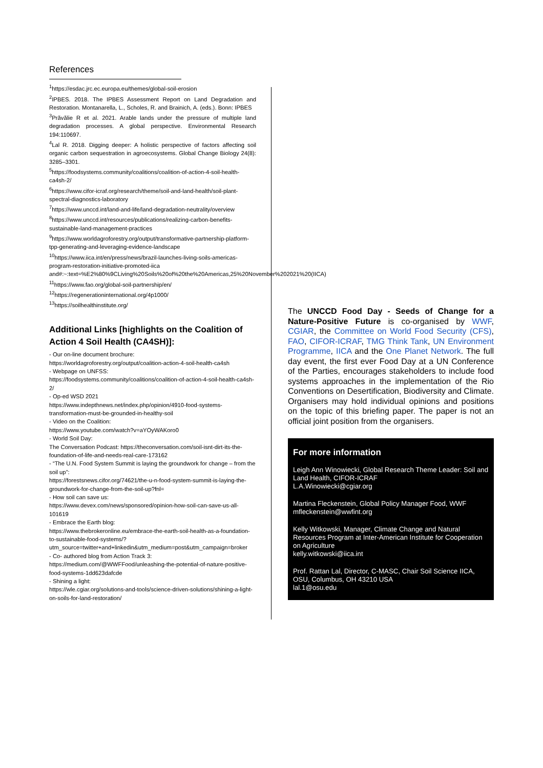References
<sup>1</sup> https://esdac.jrc.ec.europa.eu/themes/global-soil-erosion
<sup>2</sup> IPBES. 2018. The IPBES Assessment Report on Land Degradation and Restoration. Montanarella, L., Scholes, R. and Brainich, A. (eds.). Bonn: IPBES
<sup>3</sup> Prăvălie R et al. 2021. Arable lands under the pressure of multiple land degradation processes. A global perspective. Environmental Research 194:110697.
<sup>4</sup> Lal R. 2018. Digging deeper: A holistic perspective of factors affecting soil organic carbon sequestration in agroecosystems. Global Change Biology 24(8): 3285–3301.
<sup>5</sup> https://foodsystems.community/coalitions/coalition-of-action-4-soil-health-ca4sh-2/
<sup>6</sup> https://www.cifor-icraf.org/research/theme/soil-and-land-health/soil-plant-spectral-diagnostics-laboratory
<sup>7</sup> https://www.unccd.int/land-and-life/land-degradation-neutrality/overview
<sup>8</sup> https://www.unccd.int/resources/publications/realizing-carbon-benefits-sustainable-land-management-practices
<sup>9</sup> https://www.worldagroforestry.org/output/transformative-partnership-platform-tpp-generating-and-leveraging-evidence-landscape
<sup>10</sup> https://www.iica.int/en/press/news/brazil-launches-living-soils-americas-program-restoration-initiative-promoted-iica and#:~:text=%E2%80%9CLiving%20Soils%20of%20the%20Americas,25%20November%202021%20(IICA)
<sup>11</sup> https://www.fao.org/global-soil-partnership/en/
<sup>12</sup> https://regenerationinternational.org/4p1000/
<sup>13</sup> https://soilhealthinstitute.org/
Additional Links [highlights on the Coalition of Action 4 Soil Health (CA4SH)]:
- Our on-line document brochure:
https://worldagroforestry.org/output/coalition-action-4-soil-health-ca4sh
- Webpage on UNFSS:
https://foodsystems.community/coalitions/coalition-of-action-4-soil-health-ca4sh-2/
- Op-ed WSD 2021
https://www.indepthnews.net/index.php/opinion/4910-food-systems-transformation-must-be-grounded-in-healthy-soil
- Video on the Coalition:
https://www.youtube.com/watch?v=aYOyWAKoro0
- World Soil Day:
The Conversation Podcast: https://theconversation.com/soil-isnt-dirt-its-the-foundation-of-life-and-needs-real-care-173162
- “The U.N. Food System Summit is laying the groundwork for change – from the soil up”:
https://forestsnews.cifor.org/74621/the-u-n-food-system-summit-is-laying-the-groundwork-for-change-from-the-soil-up?fnl=
- How soil can save us:
https://www.devex.com/news/sponsored/opinion-how-soil-can-save-us-all-101619
- Embrace the Earth blog:
https://www.thebrokeronline.eu/embrace-the-earth-soil-health-as-a-foundation-to-sustainable-food-systems/?utm_source=twitter+and+linkedin&utm_medium=post&utm_campaign=broker
- Co- authored blog from Action Track 3:
https://medium.com/@WWFFood/unleashing-the-potential-of-nature-positive-food-systems-1dd623dafcde
- Shining a light:
https://wle.cgiar.org/solutions-and-tools/science-driven-solutions/shining-a-light-on-soils-for-land-restoration/
The UNCCD Food Day - Seeds of Change for a Nature-Positive Future is co-organised by WWF, CGIAR, the Committee on World Food Security (CFS), FAO, CIFOR-ICRAF, TMG Think Tank, UN Environment Programme, IICA and the One Planet Network. The full day event, the first ever Food Day at a UN Conference of the Parties, encourages stakeholders to include food systems approaches in the implementation of the Rio Conventions on Desertification, Biodiversity and Climate. Organisers may hold individual opinions and positions on the topic of this briefing paper. The paper is not an official joint position from the organisers.
For more information
Leigh Ann Winowiecki, Global Research Theme Leader: Soil and Land Health, CIFOR-ICRAF
L.A.Winowiecki@cgiar.org
Martina Fleckenstein, Global Policy Manager Food, WWF
mfleckenstein@wwfint.org
Kelly Witkowski, Manager, Climate Change and Natural Resources Program at Inter-American Institute for Cooperation on Agriculture
kelly.witkowski@iica.int
Prof. Rattan Lal, Director, C-MASC, Chair Soil Science IICA, OSU, Columbus, OH 43210 USA
lal.1@osu.edu